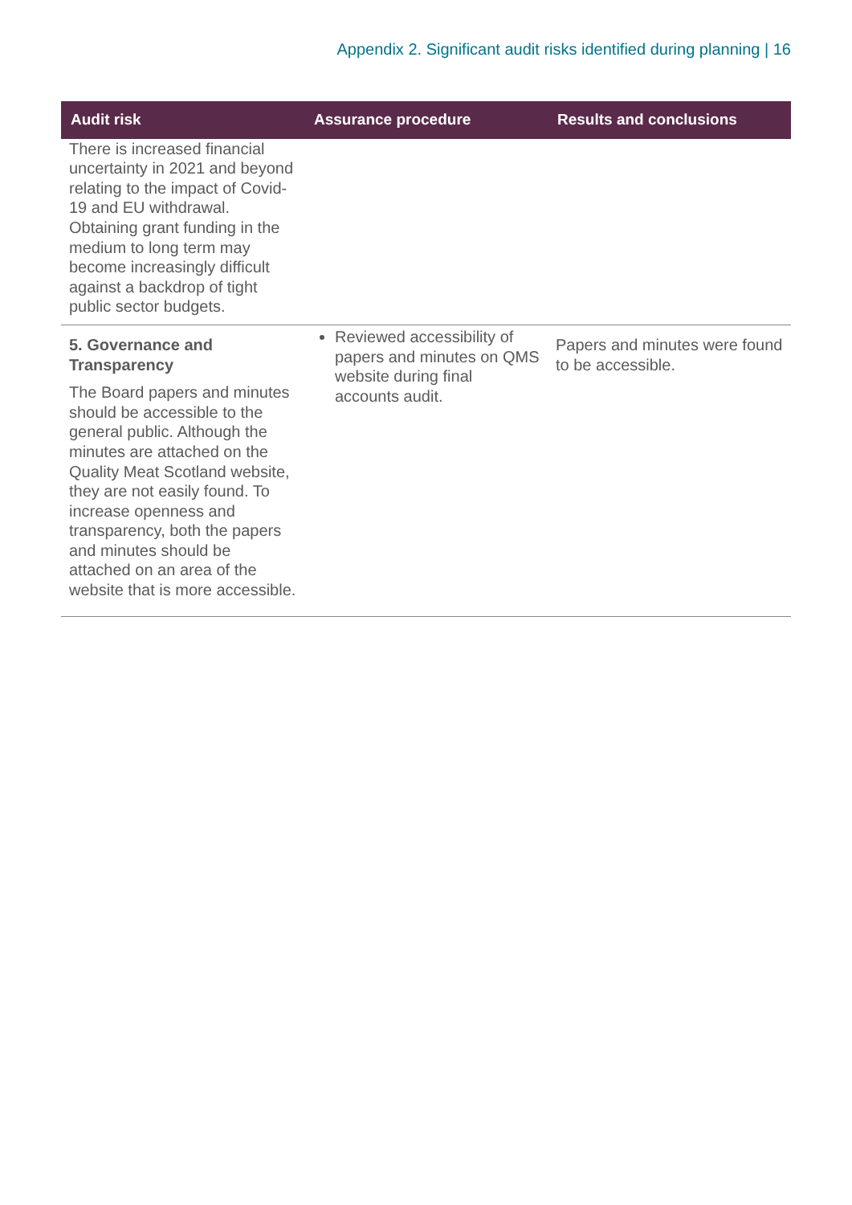Appendix 2. Significant audit risks identified during planning | 16
| Audit risk | Assurance procedure | Results and conclusions |
| --- | --- | --- |
| There is increased financial uncertainty in 2021 and beyond relating to the impact of Covid-19 and EU withdrawal. Obtaining grant funding in the medium to long term may become increasingly difficult against a backdrop of tight public sector budgets. | | |
| 5. Governance and Transparency The Board papers and minutes should be accessible to the general public. Although the minutes are attached on the Quality Meat Scotland website, they are not easily found. To increase openness and transparency, both the papers and minutes should be attached on an area of the website that is more accessible. | Reviewed accessibility of papers and minutes on QMS website during final accounts audit. | Papers and minutes were found to be accessible. |